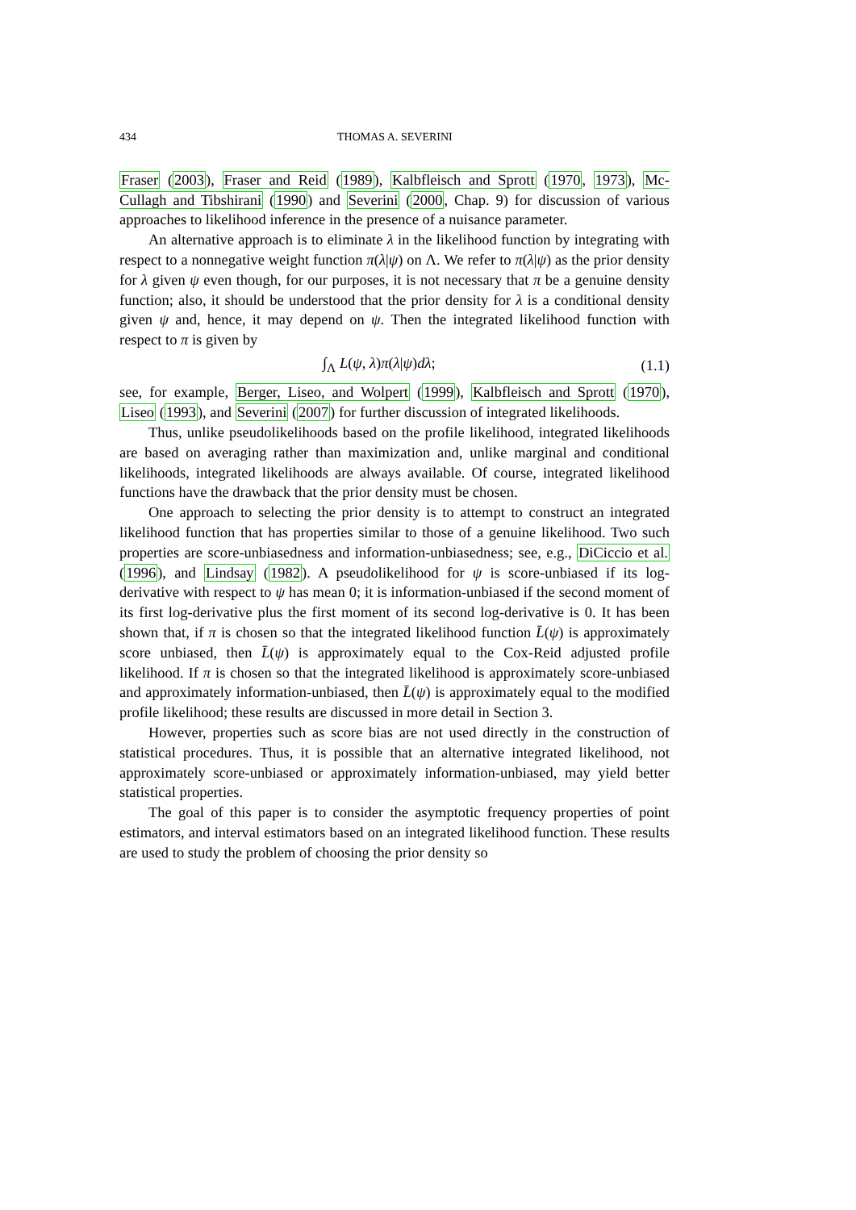434 THOMAS A. SEVERINI
Fraser (2003), Fraser and Reid (1989), Kalbfleisch and Sprott (1970, 1973), Mc-Cullagh and Tibshirani (1990) and Severini (2000, Chap. 9) for discussion of various approaches to likelihood inference in the presence of a nuisance parameter.
An alternative approach is to eliminate λ in the likelihood function by integrating with respect to a nonnegative weight function π(λ|ψ) on Λ. We refer to π(λ|ψ) as the prior density for λ given ψ even though, for our purposes, it is not necessary that π be a genuine density function; also, it should be understood that the prior density for λ is a conditional density given ψ and, hence, it may depend on ψ. Then the integrated likelihood function with respect to π is given by
∫<sub>Λ</sub> L(ψ, λ)π(λ|ψ)dλ; (1.1)
see, for example, Berger, Liseo, and Wolpert (1999), Kalbfleisch and Sprott (1970), Liseo (1993), and Severini (2007) for further discussion of integrated likelihoods.
Thus, unlike pseudolikelihoods based on the profile likelihood, integrated likelihoods are based on averaging rather than maximization and, unlike marginal and conditional likelihoods, integrated likelihoods are always available. Of course, integrated likelihood functions have the drawback that the prior density must be chosen.
One approach to selecting the prior density is to attempt to construct an integrated likelihood function that has properties similar to those of a genuine likelihood. Two such properties are score-unbiasedness and information-unbiasedness; see, e.g., DiCiccio et al. (1996), and Lindsay (1982). A pseudolikelihood for ψ is score-unbiased if its log-derivative with respect to ψ has mean 0; it is information-unbiased if the second moment of its first log-derivative plus the first moment of its second log-derivative is 0. It has been shown that, if π is chosen so that the integrated likelihood function L̄(ψ) is approximately score unbiased, then L̄(ψ) is approximately equal to the Cox-Reid adjusted profile likelihood. If π is chosen so that the integrated likelihood is approximately score-unbiased and approximately information-unbiased, then L̄(ψ) is approximately equal to the modified profile likelihood; these results are discussed in more detail in Section 3.
However, properties such as score bias are not used directly in the construction of statistical procedures. Thus, it is possible that an alternative integrated likelihood, not approximately score-unbiased or approximately information-unbiased, may yield better statistical properties.
The goal of this paper is to consider the asymptotic frequency properties of point estimators, and interval estimators based on an integrated likelihood function. These results are used to study the problem of choosing the prior density so